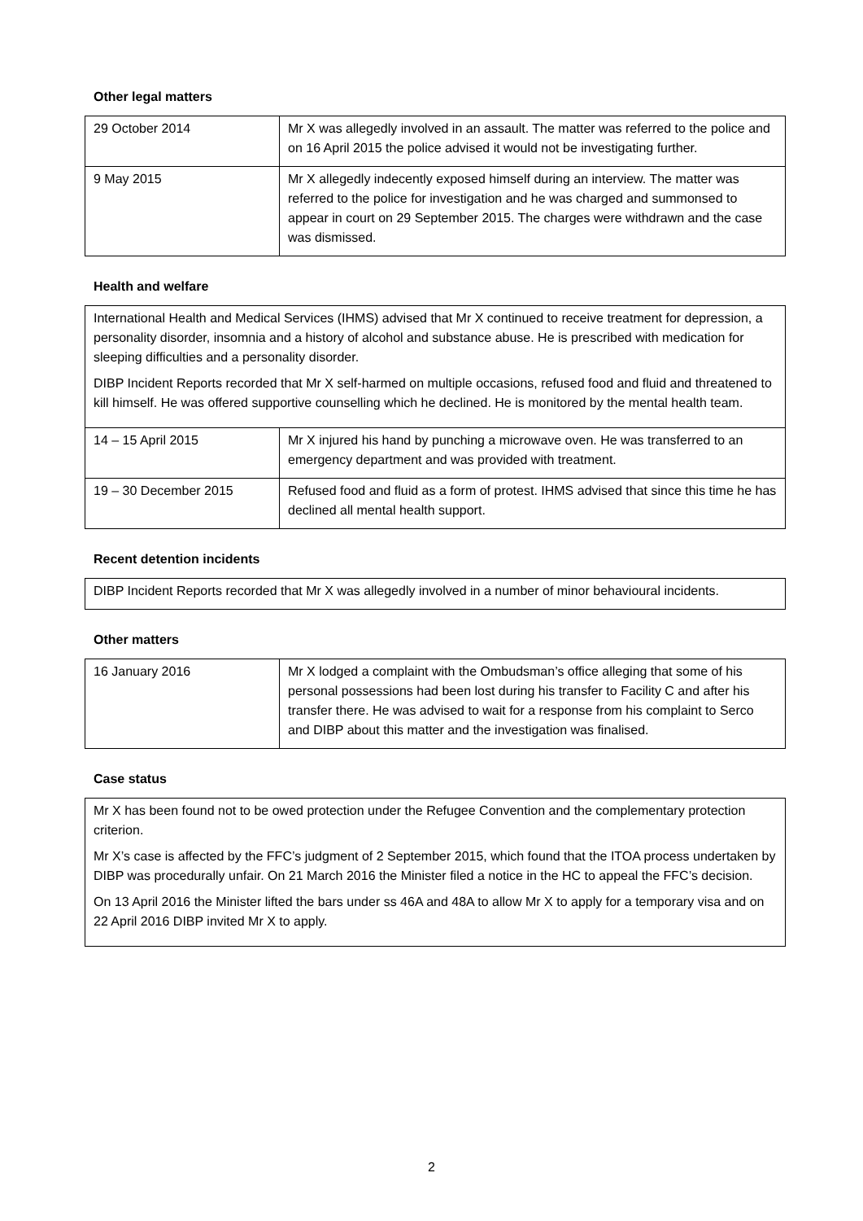Other legal matters
| 29 October 2014 | Mr X was allegedly involved in an assault. The matter was referred to the police and on 16 April 2015 the police advised it would not be investigating further. |
| 9 May 2015 | Mr X allegedly indecently exposed himself during an interview. The matter was referred to the police for investigation and he was charged and summonsed to appear in court on 29 September 2015. The charges were withdrawn and the case was dismissed. |
Health and welfare
| International Health and Medical Services (IHMS) advised that Mr X continued to receive treatment for depression, a personality disorder, insomnia and a history of alcohol and substance abuse. He is prescribed with medication for sleeping difficulties and a personality disorder. DIBP Incident Reports recorded that Mr X self-harmed on multiple occasions, refused food and fluid and threatened to kill himself. He was offered supportive counselling which he declined. He is monitored by the mental health team. | |
| 14 – 15 April 2015 | Mr X injured his hand by punching a microwave oven. He was transferred to an emergency department and was provided with treatment. |
| 19 – 30 December 2015 | Refused food and fluid as a form of protest. IHMS advised that since this time he has declined all mental health support. |
Recent detention incidents
| DIBP Incident Reports recorded that Mr X was allegedly involved in a number of minor behavioural incidents. |
Other matters
| 16 January 2016 | Mr X lodged a complaint with the Ombudsman’s office alleging that some of his personal possessions had been lost during his transfer to Facility C and after his transfer there. He was advised to wait for a response from his complaint to Serco and DIBP about this matter and the investigation was finalised. |
Case status
| Mr X has been found not to be owed protection under the Refugee Convention and the complementary protection criterion. Mr X’s case is affected by the FFC’s judgment of 2 September 2015, which found that the ITOA process undertaken by DIBP was procedurally unfair. On 21 March 2016 the Minister filed a notice in the HC to appeal the FFC’s decision. On 13 April 2016 the Minister lifted the bars under ss 46A and 48A to allow Mr X to apply for a temporary visa and on 22 April 2016 DIBP invited Mr X to apply. |
2